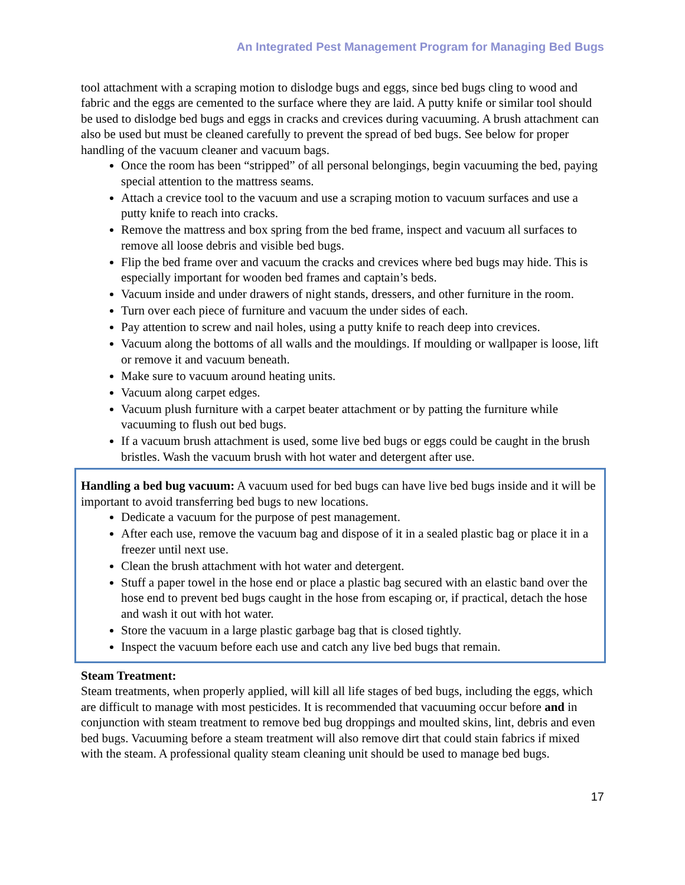An Integrated Pest Management Program for Managing Bed Bugs
tool attachment with a scraping motion to dislodge bugs and eggs, since bed bugs cling to wood and fabric and the eggs are cemented to the surface where they are laid. A putty knife or similar tool should be used to dislodge bed bugs and eggs in cracks and crevices during vacuuming. A brush attachment can also be used but must be cleaned carefully to prevent the spread of bed bugs. See below for proper handling of the vacuum cleaner and vacuum bags.
Once the room has been “stripped” of all personal belongings, begin vacuuming the bed, paying special attention to the mattress seams.
Attach a crevice tool to the vacuum and use a scraping motion to vacuum surfaces and use a putty knife to reach into cracks.
Remove the mattress and box spring from the bed frame, inspect and vacuum all surfaces to remove all loose debris and visible bed bugs.
Flip the bed frame over and vacuum the cracks and crevices where bed bugs may hide. This is especially important for wooden bed frames and captain’s beds.
Vacuum inside and under drawers of night stands, dressers, and other furniture in the room.
Turn over each piece of furniture and vacuum the under sides of each.
Pay attention to screw and nail holes, using a putty knife to reach deep into crevices.
Vacuum along the bottoms of all walls and the mouldings. If moulding or wallpaper is loose, lift or remove it and vacuum beneath.
Make sure to vacuum around heating units.
Vacuum along carpet edges.
Vacuum plush furniture with a carpet beater attachment or by patting the furniture while vacuuming to flush out bed bugs.
If a vacuum brush attachment is used, some live bed bugs or eggs could be caught in the brush bristles. Wash the vacuum brush with hot water and detergent after use.
Handling a bed bug vacuum: A vacuum used for bed bugs can have live bed bugs inside and it will be important to avoid transferring bed bugs to new locations.
Dedicate a vacuum for the purpose of pest management.
After each use, remove the vacuum bag and dispose of it in a sealed plastic bag or place it in a freezer until next use.
Clean the brush attachment with hot water and detergent.
Stuff a paper towel in the hose end or place a plastic bag secured with an elastic band over the hose end to prevent bed bugs caught in the hose from escaping or, if practical, detach the hose and wash it out with hot water.
Store the vacuum in a large plastic garbage bag that is closed tightly.
Inspect the vacuum before each use and catch any live bed bugs that remain.
Steam Treatment:
Steam treatments, when properly applied, will kill all life stages of bed bugs, including the eggs, which are difficult to manage with most pesticides. It is recommended that vacuuming occur before and in conjunction with steam treatment to remove bed bug droppings and moulted skins, lint, debris and even bed bugs. Vacuuming before a steam treatment will also remove dirt that could stain fabrics if mixed with the steam. A professional quality steam cleaning unit should be used to manage bed bugs.
17